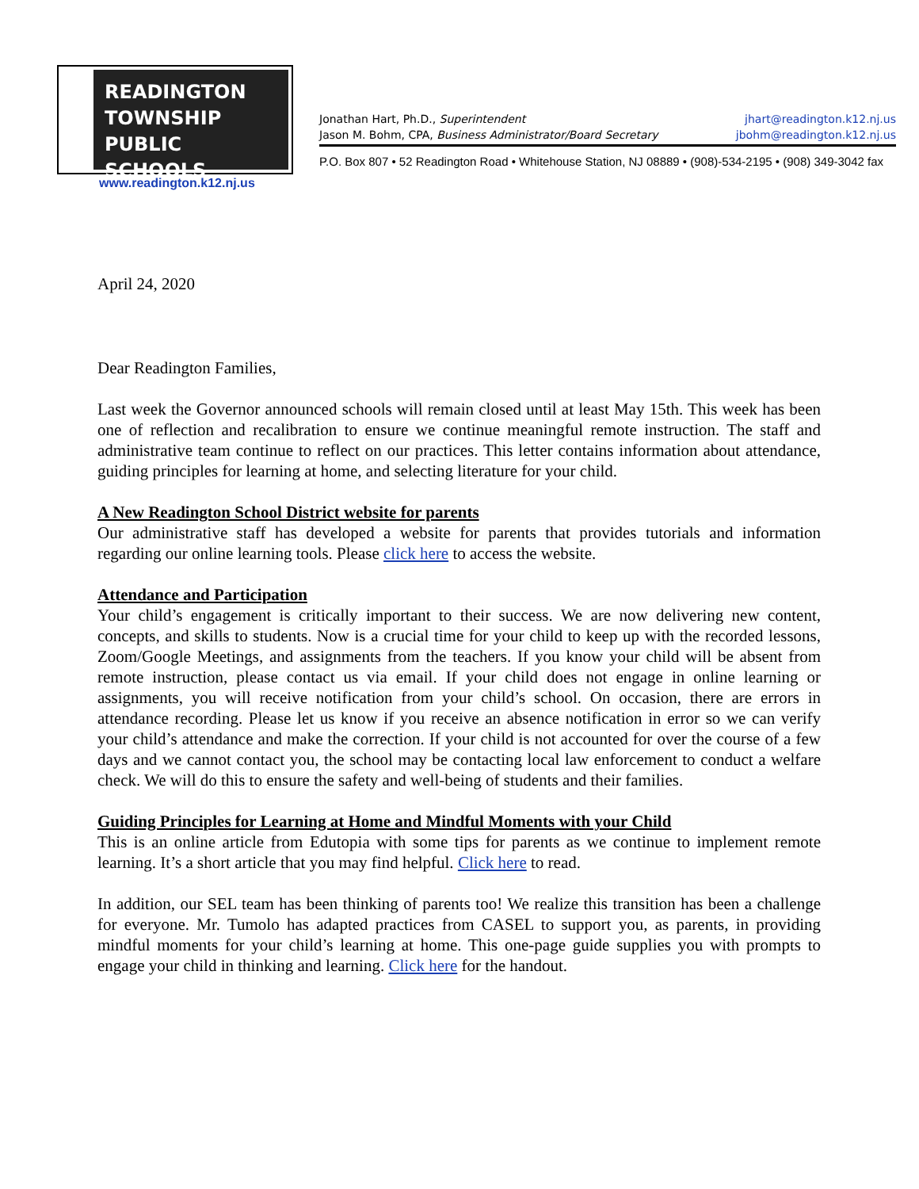READINGTON
TOWNSHIP
PUBLIC SCHOOLS
www.readington.k12.nj.us
Jonathan Hart, Ph.D., Superintendent jhart@readington.k12.nj.us
Jason M. Bohm, CPA, Business Administrator/Board Secretary jbohm@readington.k12.nj.us
P.O. Box 807 • 52 Readington Road • Whitehouse Station, NJ 08889 • (908)-534-2195 • (908) 349-3042 fax
April 24, 2020
Dear Readington Families,
Last week the Governor announced schools will remain closed until at least May 15th. This week has been one of reflection and recalibration to ensure we continue meaningful remote instruction. The staff and administrative team continue to reflect on our practices. This letter contains information about attendance, guiding principles for learning at home, and selecting literature for your child.
A New Readington School District website for parents
Our administrative staff has developed a website for parents that provides tutorials and information regarding our online learning tools. Please click here to access the website.
Attendance and Participation
Your child’s engagement is critically important to their success. We are now delivering new content, concepts, and skills to students. Now is a crucial time for your child to keep up with the recorded lessons, Zoom/Google Meetings, and assignments from the teachers. If you know your child will be absent from remote instruction, please contact us via email. If your child does not engage in online learning or assignments, you will receive notification from your child’s school. On occasion, there are errors in attendance recording. Please let us know if you receive an absence notification in error so we can verify your child’s attendance and make the correction. If your child is not accounted for over the course of a few days and we cannot contact you, the school may be contacting local law enforcement to conduct a welfare check. We will do this to ensure the safety and well-being of students and their families.
Guiding Principles for Learning at Home and Mindful Moments with your Child
This is an online article from Edutopia with some tips for parents as we continue to implement remote learning. It’s a short article that you may find helpful. Click here to read.
In addition, our SEL team has been thinking of parents too! We realize this transition has been a challenge for everyone. Mr. Tumolo has adapted practices from CASEL to support you, as parents, in providing mindful moments for your child’s learning at home. This one-page guide supplies you with prompts to engage your child in thinking and learning. Click here for the handout.